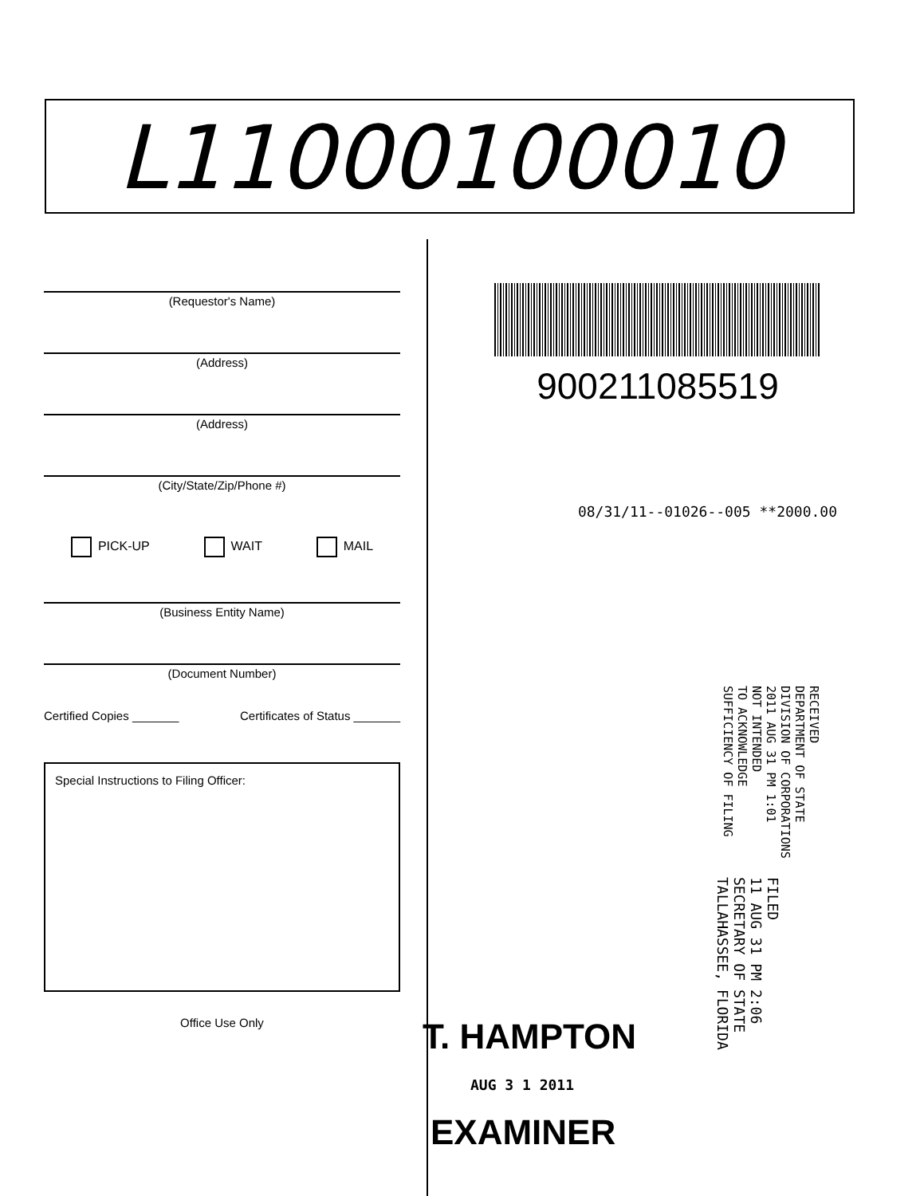L11000100010
(Requestor's Name)
(Address)
(Address)
(City/State/Zip/Phone #)
PICK-UP WAIT MAIL
(Business Entity Name)
(Document Number)
Certified Copies _______ Certificates of Status _______
Special Instructions to Filing Officer:
Office Use Only
900211085519
08/31/11--01026--005 **2000.00
RECEIVED
DEPARTMENT OF STATE
DIVISION OF CORPORATIONS
2011 AUG 31 PM 1:01
NOT INTENDED
TO ACKNOWLEDGE
SUFFICIENCY OF FILING
FILED
11 AUG 31 PM 2:06
SECRETARY OF STATE
TALLAHASSEE, FLORIDA
T. HAMPTON
AUG 3 1 2011
EXAMINER